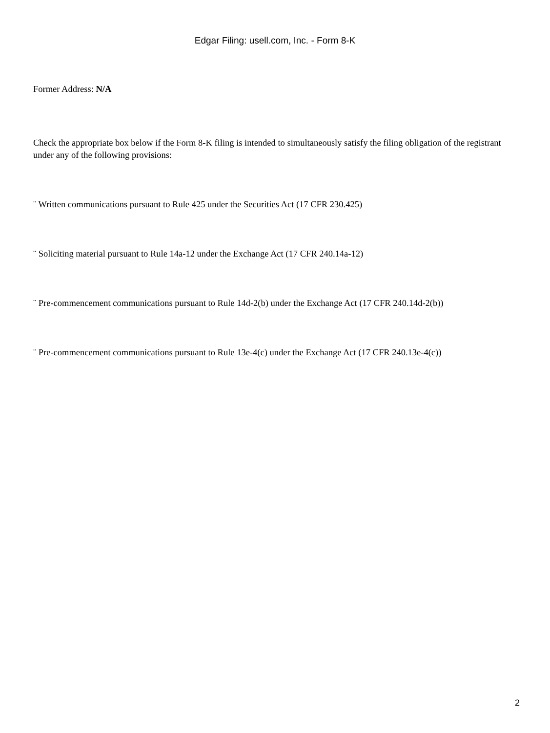Edgar Filing: usell.com, Inc. - Form 8-K
Former Address: N/A
Check the appropriate box below if the Form 8-K filing is intended to simultaneously satisfy the filing obligation of the registrant under any of the following provisions:
¨ Written communications pursuant to Rule 425 under the Securities Act (17 CFR 230.425)
¨ Soliciting material pursuant to Rule 14a-12 under the Exchange Act (17 CFR 240.14a-12)
¨ Pre-commencement communications pursuant to Rule 14d-2(b) under the Exchange Act (17 CFR 240.14d-2(b))
¨ Pre-commencement communications pursuant to Rule 13e-4(c) under the Exchange Act (17 CFR 240.13e-4(c))
2